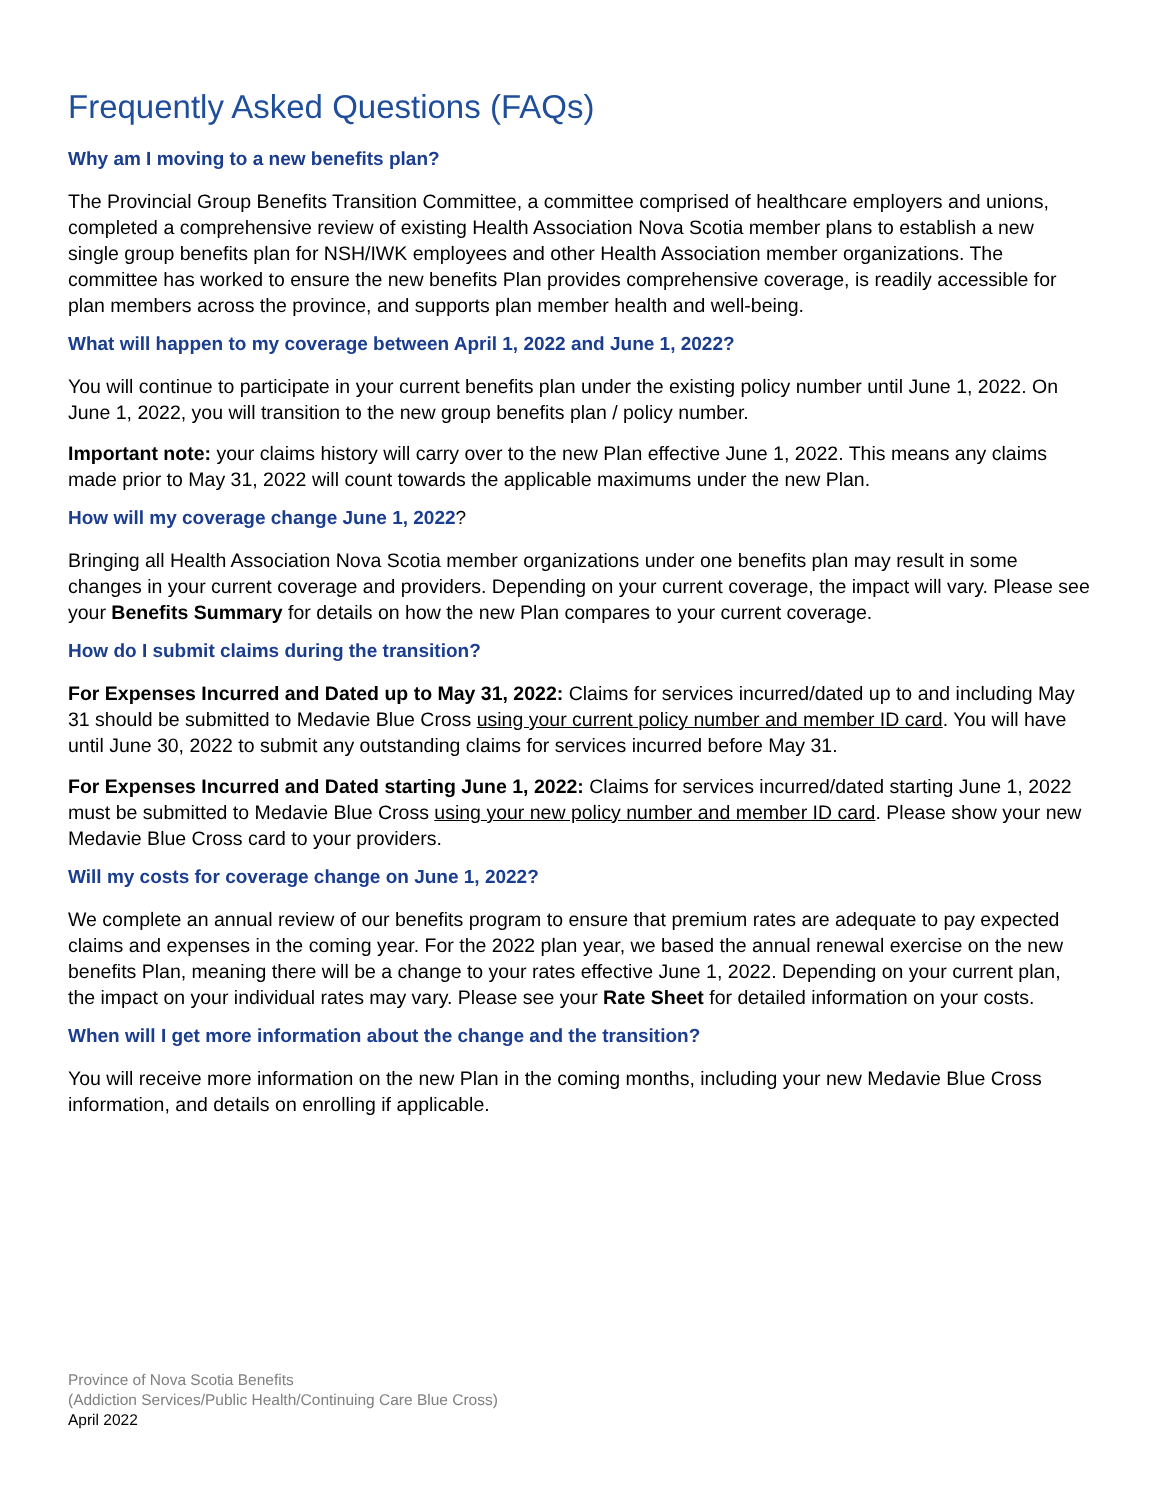Frequently Asked Questions (FAQs)
Why am I moving to a new benefits plan?
The Provincial Group Benefits Transition Committee, a committee comprised of healthcare employers and unions, completed a comprehensive review of existing Health Association Nova Scotia member plans to establish a new single group benefits plan for NSH/IWK employees and other Health Association member organizations. The committee has worked to ensure the new benefits Plan provides comprehensive coverage, is readily accessible for plan members across the province, and supports plan member health and well-being.
What will happen to my coverage between April 1, 2022 and June 1, 2022?
You will continue to participate in your current benefits plan under the existing policy number until June 1, 2022. On June 1, 2022, you will transition to the new group benefits plan / policy number.
Important note: your claims history will carry over to the new Plan effective June 1, 2022. This means any claims made prior to May 31, 2022 will count towards the applicable maximums under the new Plan.
How will my coverage change June 1, 2022?
Bringing all Health Association Nova Scotia member organizations under one benefits plan may result in some changes in your current coverage and providers. Depending on your current coverage, the impact will vary. Please see your Benefits Summary for details on how the new Plan compares to your current coverage.
How do I submit claims during the transition?
For Expenses Incurred and Dated up to May 31, 2022: Claims for services incurred/dated up to and including May 31 should be submitted to Medavie Blue Cross using your current policy number and member ID card. You will have until June 30, 2022 to submit any outstanding claims for services incurred before May 31.
For Expenses Incurred and Dated starting June 1, 2022: Claims for services incurred/dated starting June 1, 2022 must be submitted to Medavie Blue Cross using your new policy number and member ID card. Please show your new Medavie Blue Cross card to your providers.
Will my costs for coverage change on June 1, 2022?
We complete an annual review of our benefits program to ensure that premium rates are adequate to pay expected claims and expenses in the coming year. For the 2022 plan year, we based the annual renewal exercise on the new benefits Plan, meaning there will be a change to your rates effective June 1, 2022. Depending on your current plan, the impact on your individual rates may vary. Please see your Rate Sheet for detailed information on your costs.
When will I get more information about the change and the transition?
You will receive more information on the new Plan in the coming months, including your new Medavie Blue Cross information, and details on enrolling if applicable.
Province of Nova Scotia Benefits
(Addiction Services/Public Health/Continuing Care Blue Cross)
April 2022